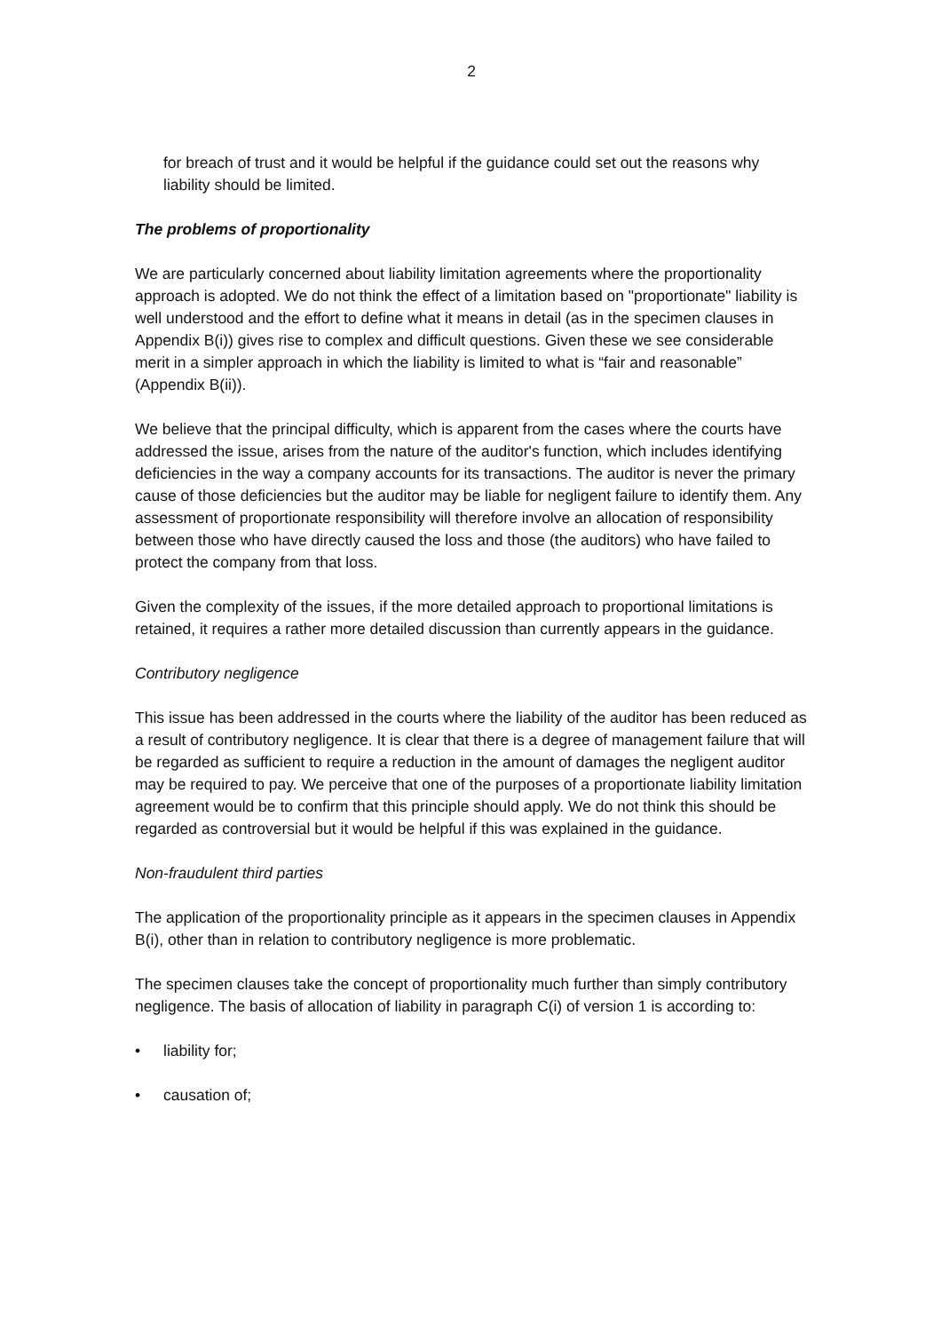2
for breach of trust and it would be helpful if the guidance could set out the reasons why liability should be limited.
The problems of proportionality
We are particularly concerned about liability limitation agreements where the proportionality approach is adopted. We do not think the effect of a limitation based on "proportionate" liability is well understood and the effort to define what it means in detail (as in the specimen clauses in Appendix B(i)) gives rise to complex and difficult questions. Given these we see considerable merit in a simpler approach in which the liability is limited to what is “fair and reasonable” (Appendix B(ii)).
We believe that the principal difficulty, which is apparent from the cases where the courts have addressed the issue, arises from the nature of the auditor's function, which includes identifying deficiencies in the way a company accounts for its transactions. The auditor is never the primary cause of those deficiencies but the auditor may be liable for negligent failure to identify them. Any assessment of proportionate responsibility will therefore involve an allocation of responsibility between those who have directly caused the loss and those (the auditors) who have failed to protect the company from that loss.
Given the complexity of the issues, if the more detailed approach to proportional limitations is retained, it requires a rather more detailed discussion than currently appears in the guidance.
Contributory negligence
This issue has been addressed in the courts where the liability of the auditor has been reduced as a result of contributory negligence. It is clear that there is a degree of management failure that will be regarded as sufficient to require a reduction in the amount of damages the negligent auditor may be required to pay. We perceive that one of the purposes of a proportionate liability limitation agreement would be to confirm that this principle should apply. We do not think this should be regarded as controversial but it would be helpful if this was explained in the guidance.
Non-fraudulent third parties
The application of the proportionality principle as it appears in the specimen clauses in Appendix B(i), other than in relation to contributory negligence is more problematic.
The specimen clauses take the concept of proportionality much further than simply contributory negligence. The basis of allocation of liability in paragraph C(i) of version 1 is according to:
• liability for;
• causation of;